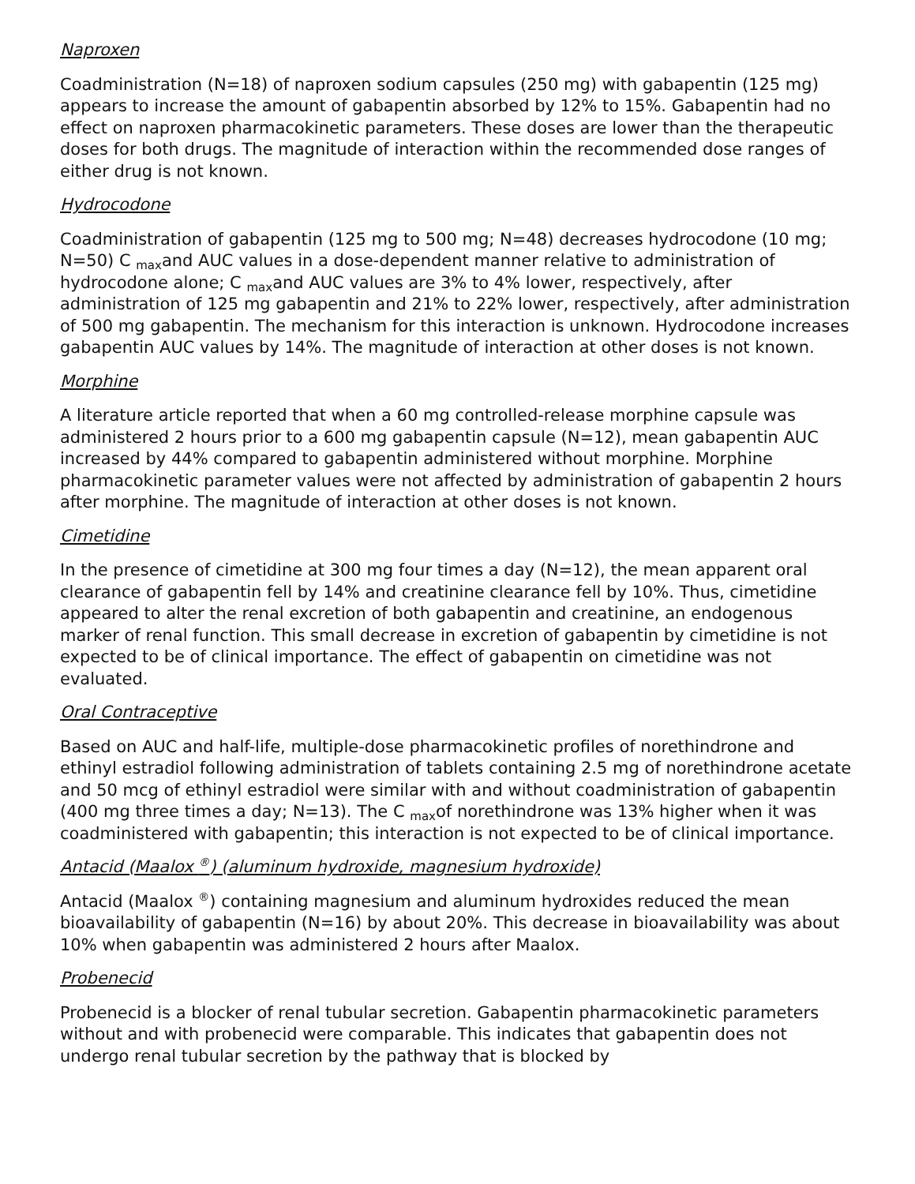Naproxen
Coadministration (N=18) of naproxen sodium capsules (250 mg) with gabapentin (125 mg) appears to increase the amount of gabapentin absorbed by 12% to 15%. Gabapentin had no effect on naproxen pharmacokinetic parameters. These doses are lower than the therapeutic doses for both drugs. The magnitude of interaction within the recommended dose ranges of either drug is not known.
Hydrocodone
Coadministration of gabapentin (125 mg to 500 mg; N=48) decreases hydrocodone (10 mg; N=50) C <sub>max</sub>and AUC values in a dose-dependent manner relative to administration of hydrocodone alone; C <sub>max</sub>and AUC values are 3% to 4% lower, respectively, after administration of 125 mg gabapentin and 21% to 22% lower, respectively, after administration of 500 mg gabapentin. The mechanism for this interaction is unknown. Hydrocodone increases gabapentin AUC values by 14%. The magnitude of interaction at other doses is not known.
Morphine
A literature article reported that when a 60 mg controlled-release morphine capsule was administered 2 hours prior to a 600 mg gabapentin capsule (N=12), mean gabapentin AUC increased by 44% compared to gabapentin administered without morphine. Morphine pharmacokinetic parameter values were not affected by administration of gabapentin 2 hours after morphine. The magnitude of interaction at other doses is not known.
Cimetidine
In the presence of cimetidine at 300 mg four times a day (N=12), the mean apparent oral clearance of gabapentin fell by 14% and creatinine clearance fell by 10%. Thus, cimetidine appeared to alter the renal excretion of both gabapentin and creatinine, an endogenous marker of renal function. This small decrease in excretion of gabapentin by cimetidine is not expected to be of clinical importance. The effect of gabapentin on cimetidine was not evaluated.
Oral Contraceptive
Based on AUC and half-life, multiple-dose pharmacokinetic profiles of norethindrone and ethinyl estradiol following administration of tablets containing 2.5 mg of norethindrone acetate and 50 mcg of ethinyl estradiol were similar with and without coadministration of gabapentin (400 mg three times a day; N=13). The C <sub>max</sub>of norethindrone was 13% higher when it was coadministered with gabapentin; this interaction is not expected to be of clinical importance.
Antacid (Maalox <sup>®</sup>) (aluminum hydroxide, magnesium hydroxide)
Antacid (Maalox <sup>®</sup>) containing magnesium and aluminum hydroxides reduced the mean bioavailability of gabapentin (N=16) by about 20%. This decrease in bioavailability was about 10% when gabapentin was administered 2 hours after Maalox.
Probenecid
Probenecid is a blocker of renal tubular secretion. Gabapentin pharmacokinetic parameters without and with probenecid were comparable. This indicates that gabapentin does not undergo renal tubular secretion by the pathway that is blocked by